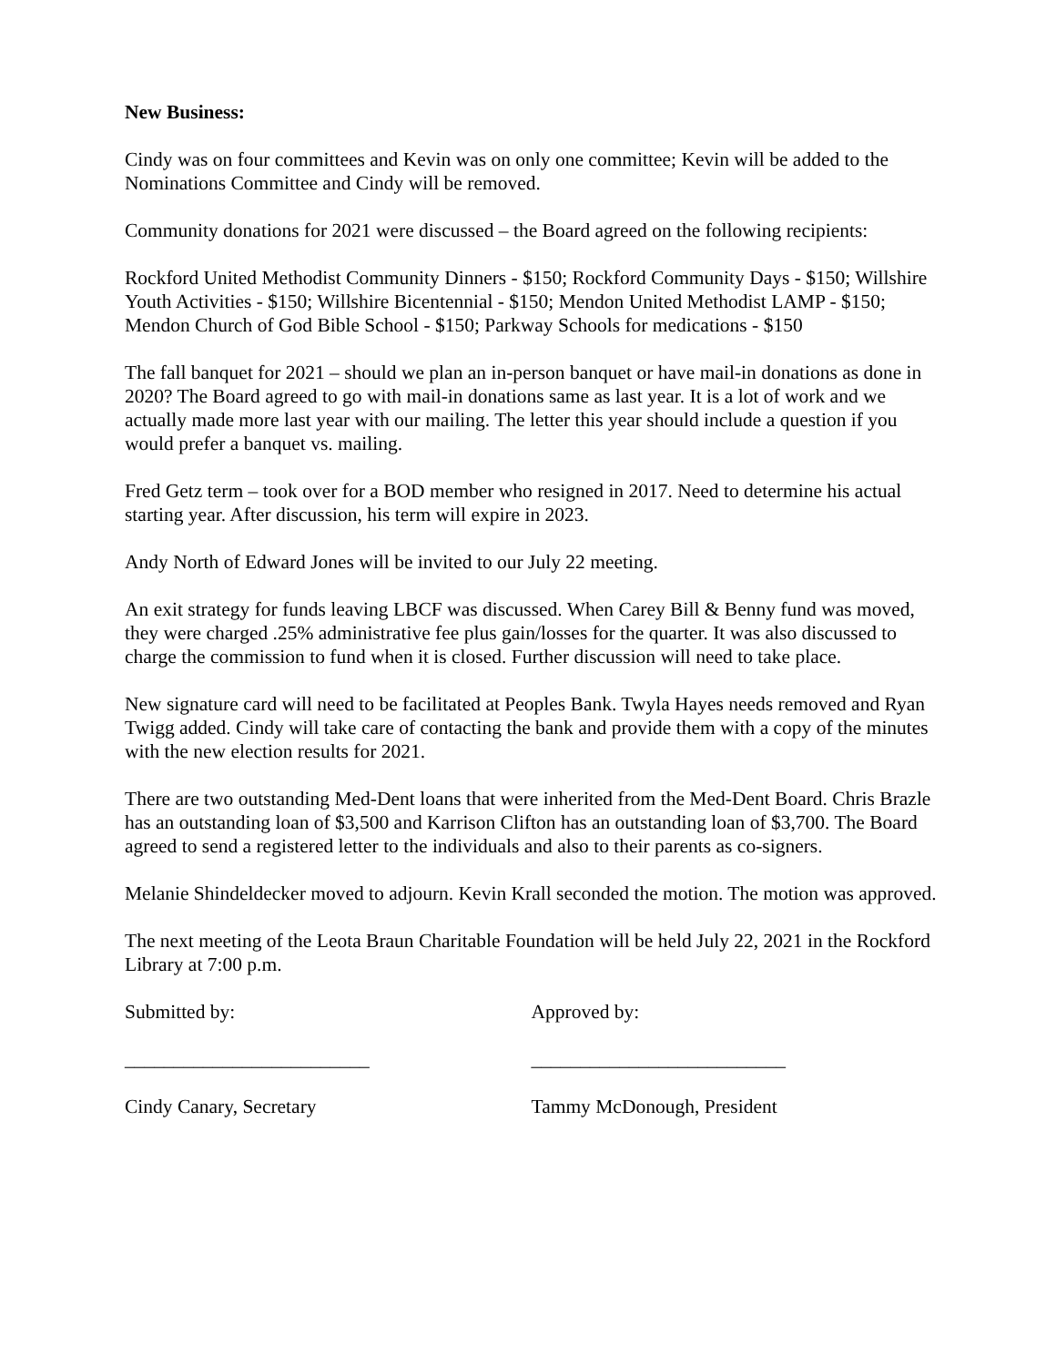New Business:
Cindy was on four committees and Kevin was on only one committee; Kevin will be added to the Nominations Committee and Cindy will be removed.
Community donations for 2021 were discussed – the Board agreed on the following recipients:
Rockford United Methodist Community Dinners - $150; Rockford Community Days - $150; Willshire Youth Activities - $150; Willshire Bicentennial - $150; Mendon United Methodist LAMP - $150; Mendon Church of God Bible School - $150; Parkway Schools for medications - $150
The fall banquet for 2021 – should we plan an in-person banquet or have mail-in donations as done in 2020? The Board agreed to go with mail-in donations same as last year. It is a lot of work and we actually made more last year with our mailing. The letter this year should include a question if you would prefer a banquet vs. mailing.
Fred Getz term – took over for a BOD member who resigned in 2017. Need to determine his actual starting year. After discussion, his term will expire in 2023.
Andy North of Edward Jones will be invited to our July 22 meeting.
An exit strategy for funds leaving LBCF was discussed. When Carey Bill & Benny fund was moved, they were charged .25% administrative fee plus gain/losses for the quarter. It was also discussed to charge the commission to fund when it is closed. Further discussion will need to take place.
New signature card will need to be facilitated at Peoples Bank. Twyla Hayes needs removed and Ryan Twigg added. Cindy will take care of contacting the bank and provide them with a copy of the minutes with the new election results for 2021.
There are two outstanding Med-Dent loans that were inherited from the Med-Dent Board. Chris Brazle has an outstanding loan of $3,500 and Karrison Clifton has an outstanding loan of $3,700. The Board agreed to send a registered letter to the individuals and also to their parents as co-signers.
Melanie Shindeldecker moved to adjourn. Kevin Krall seconded the motion. The motion was approved.
The next meeting of the Leota Braun Charitable Foundation will be held July 22, 2021 in the Rockford Library at 7:00 p.m.
Submitted by: Approved by:
_________________________ __________________________
Cindy Canary, Secretary Tammy McDonough, President